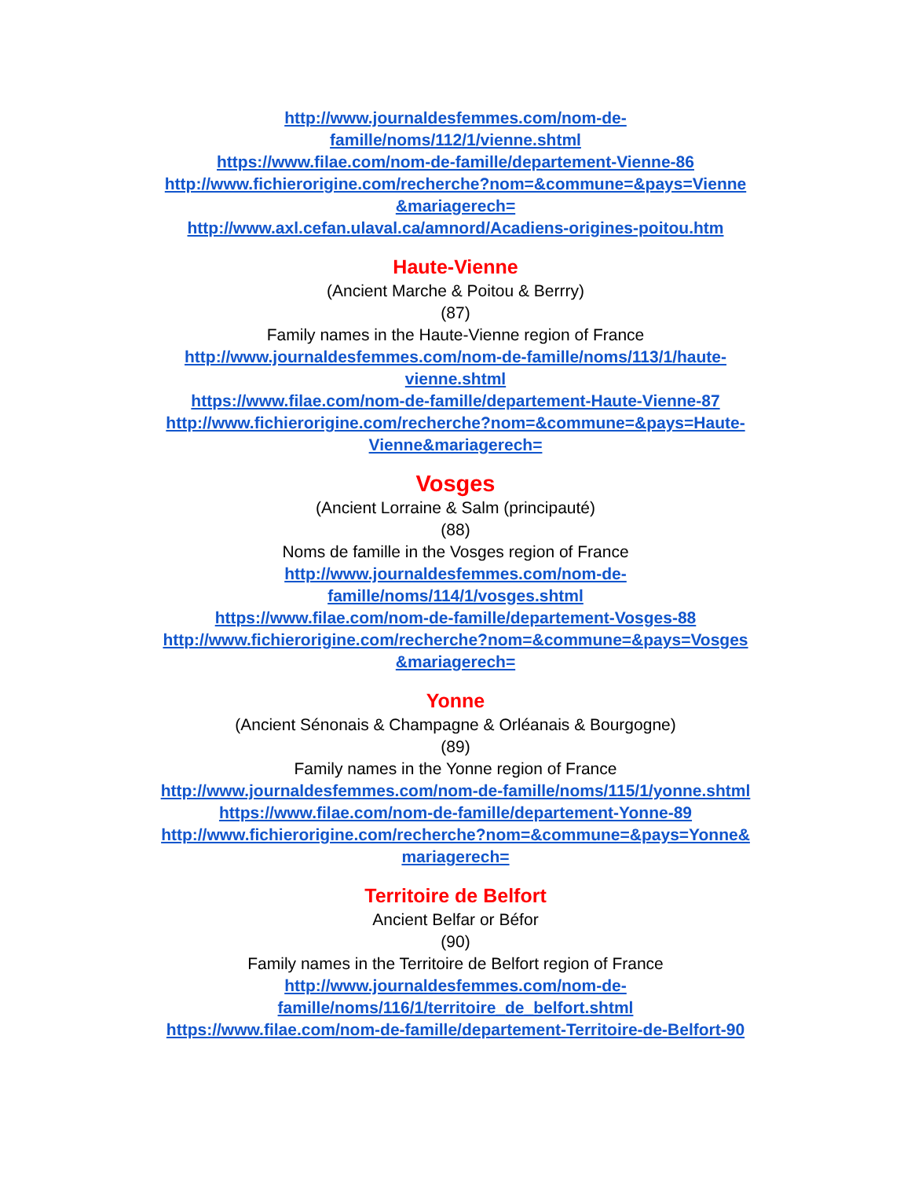http://www.journaldesfemmes.com/nom-de-
famille/noms/112/1/vienne.shtml
https://www.filae.com/nom-de-famille/departement-Vienne-86
http://www.fichierorigine.com/recherche?nom=&commune=&pays=Vienne
&mariagerech=
http://www.axl.cefan.ulaval.ca/amnord/Acadiens-origines-poitou.htm
Haute-Vienne
(Ancient Marche & Poitou & Berrry)
(87)
Family names in the Haute-Vienne region of France
http://www.journaldesfemmes.com/nom-de-famille/noms/113/1/haute-
vienne.shtml
https://www.filae.com/nom-de-famille/departement-Haute-Vienne-87
http://www.fichierorigine.com/recherche?nom=&commune=&pays=Haute-
Vienne&mariagerech=
Vosges
(Ancient Lorraine & Salm (principauté)
(88)
Noms de famille in the Vosges region of France
http://www.journaldesfemmes.com/nom-de-
famille/noms/114/1/vosges.shtml
https://www.filae.com/nom-de-famille/departement-Vosges-88
http://www.fichierorigine.com/recherche?nom=&commune=&pays=Vosges
&mariagerech=
Yonne
(Ancient Sénonais & Champagne & Orléanais & Bourgogne)
(89)
Family names in the Yonne region of France
http://www.journaldesfemmes.com/nom-de-famille/noms/115/1/yonne.shtml
https://www.filae.com/nom-de-famille/departement-Yonne-89
http://www.fichierorigine.com/recherche?nom=&commune=&pays=Yonne&
mariagerech=
Territoire de Belfort
Ancient Belfar or Béfor
(90)
Family names in the Territoire de Belfort region of France
http://www.journaldesfemmes.com/nom-de-
famille/noms/116/1/territoire_de_belfort.shtml
https://www.filae.com/nom-de-famille/departement-Territoire-de-Belfort-90